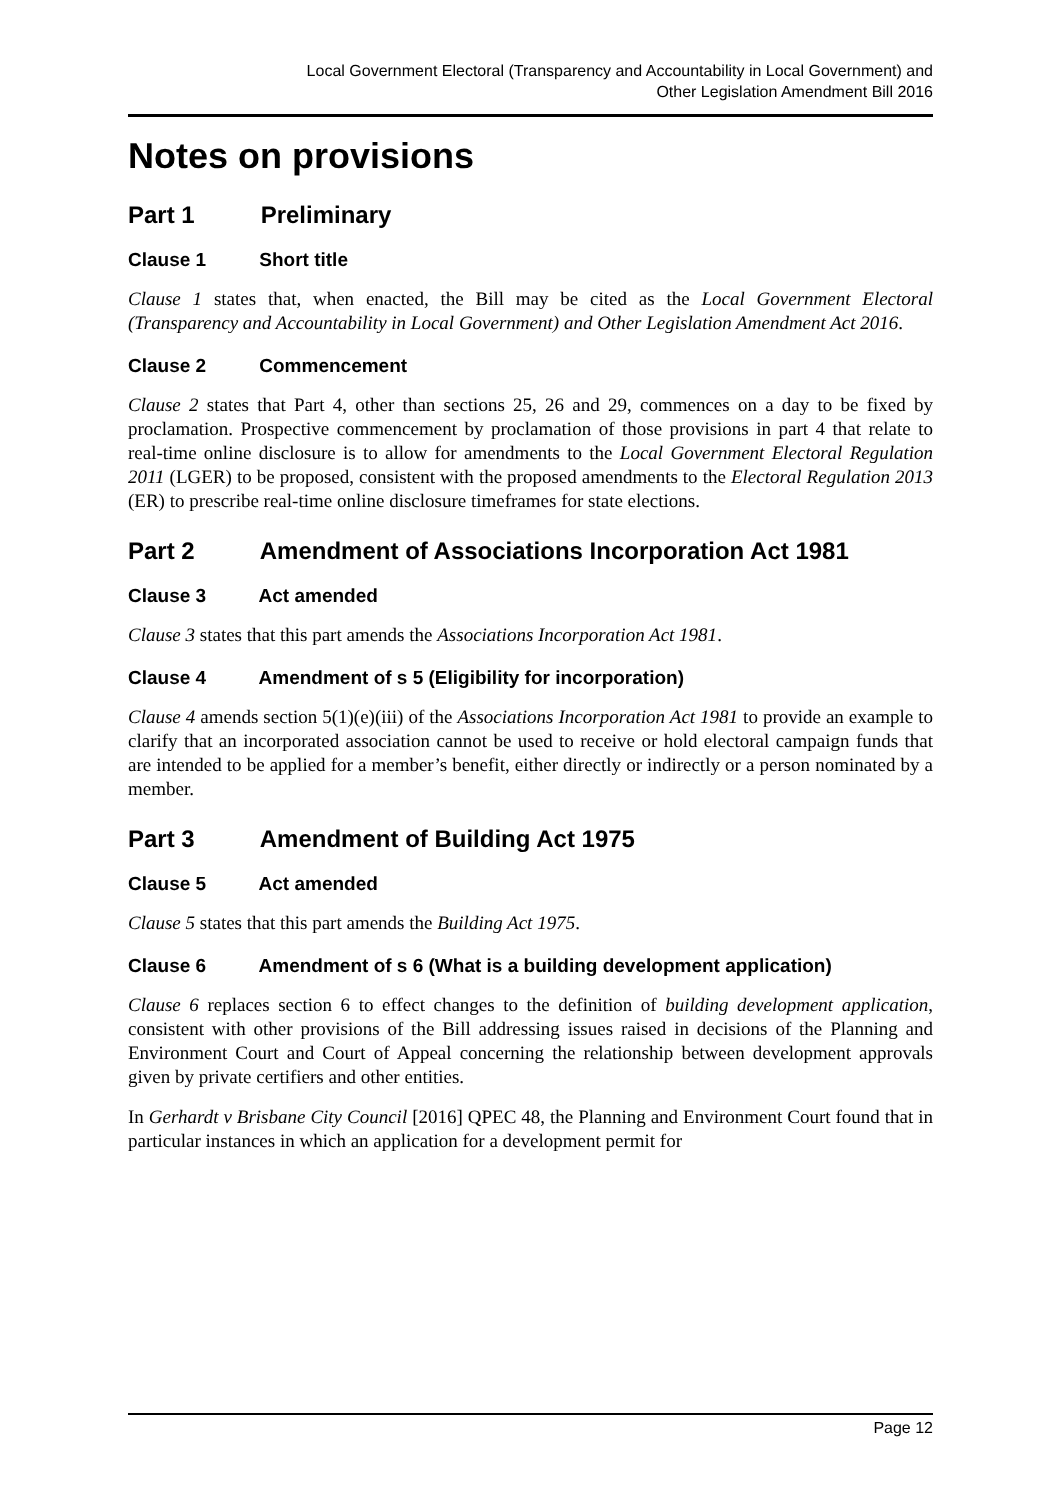Local Government Electoral (Transparency and Accountability in Local Government) and
Other Legislation Amendment Bill 2016
Notes on provisions
Part 1 Preliminary
Clause 1 Short title
Clause 1 states that, when enacted, the Bill may be cited as the Local Government Electoral (Transparency and Accountability in Local Government) and Other Legislation Amendment Act 2016.
Clause 2 Commencement
Clause 2 states that Part 4, other than sections 25, 26 and 29, commences on a day to be fixed by proclamation. Prospective commencement by proclamation of those provisions in part 4 that relate to real-time online disclosure is to allow for amendments to the Local Government Electoral Regulation 2011 (LGER) to be proposed, consistent with the proposed amendments to the Electoral Regulation 2013 (ER) to prescribe real-time online disclosure timeframes for state elections.
Part 2 Amendment of Associations Incorporation Act 1981
Clause 3 Act amended
Clause 3 states that this part amends the Associations Incorporation Act 1981.
Clause 4 Amendment of s 5 (Eligibility for incorporation)
Clause 4 amends section 5(1)(e)(iii) of the Associations Incorporation Act 1981 to provide an example to clarify that an incorporated association cannot be used to receive or hold electoral campaign funds that are intended to be applied for a member’s benefit, either directly or indirectly or a person nominated by a member.
Part 3 Amendment of Building Act 1975
Clause 5 Act amended
Clause 5 states that this part amends the Building Act 1975.
Clause 6 Amendment of s 6 (What is a building development application)
Clause 6 replaces section 6 to effect changes to the definition of building development application, consistent with other provisions of the Bill addressing issues raised in decisions of the Planning and Environment Court and Court of Appeal concerning the relationship between development approvals given by private certifiers and other entities.
In Gerhardt v Brisbane City Council [2016] QPEC 48, the Planning and Environment Court found that in particular instances in which an application for a development permit for
Page 12